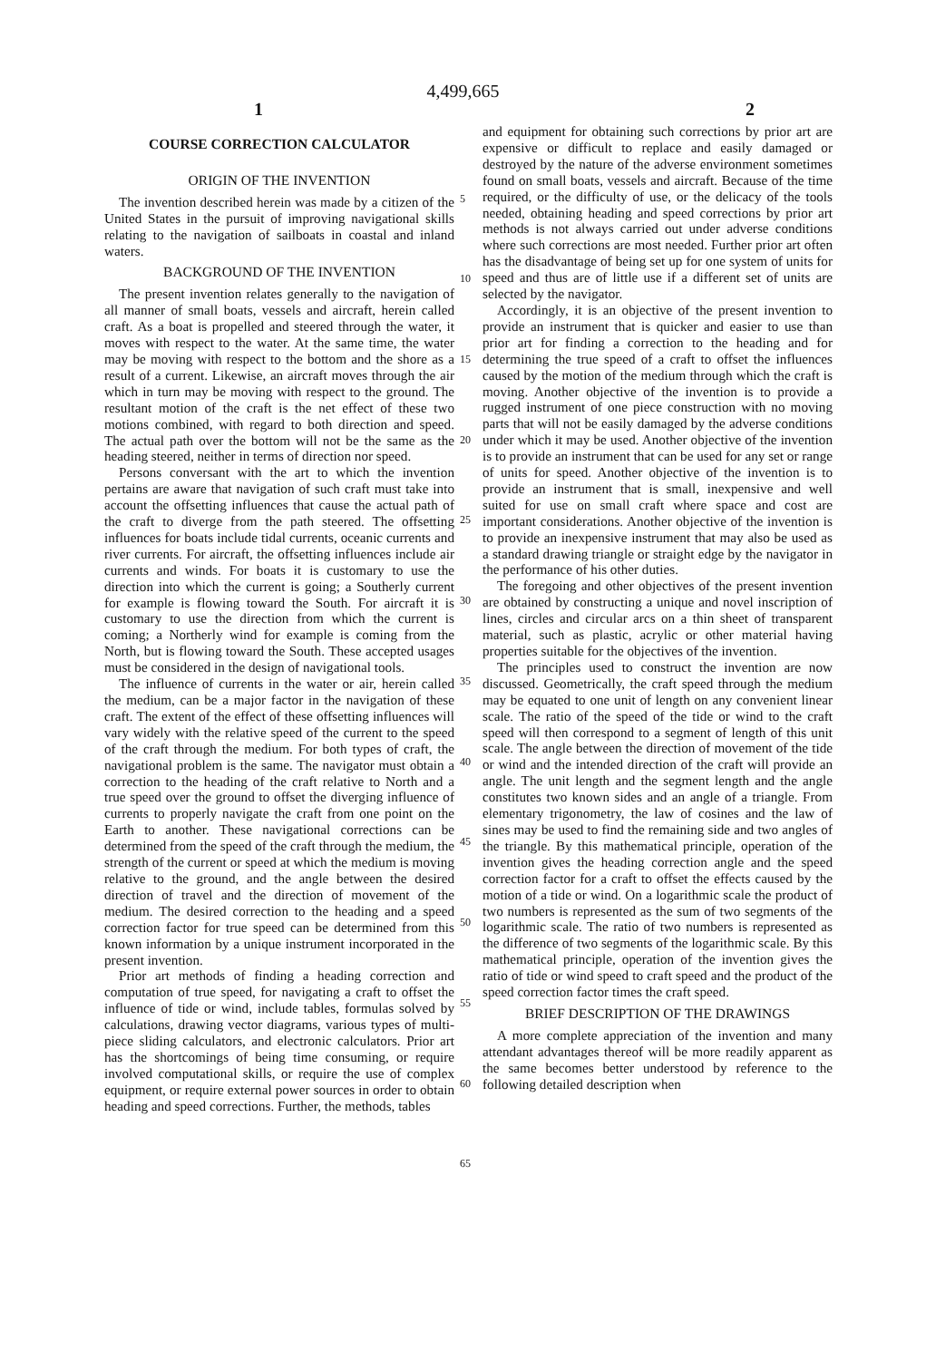4,499,665
1 2
COURSE CORRECTION CALCULATOR
ORIGIN OF THE INVENTION
The invention described herein was made by a citizen of the United States in the pursuit of improving navigational skills relating to the navigation of sailboats in coastal and inland waters.
BACKGROUND OF THE INVENTION
The present invention relates generally to the navigation of all manner of small boats, vessels and aircraft, herein called craft. As a boat is propelled and steered through the water, it moves with respect to the water. At the same time, the water may be moving with respect to the bottom and the shore as a result of a current. Likewise, an aircraft moves through the air which in turn may be moving with respect to the ground. The resultant motion of the craft is the net effect of these two motions combined, with regard to both direction and speed. The actual path over the bottom will not be the same as the heading steered, neither in terms of direction nor speed.
Persons conversant with the art to which the invention pertains are aware that navigation of such craft must take into account the offsetting influences that cause the actual path of the craft to diverge from the path steered. The offsetting influences for boats include tidal currents, oceanic currents and river currents. For aircraft, the offsetting influences include air currents and winds. For boats it is customary to use the direction into which the current is going; a Southerly current for example is flowing toward the South. For aircraft it is customary to use the direction from which the current is coming; a Northerly wind for example is coming from the North, but is flowing toward the South. These accepted usages must be considered in the design of navigational tools.
The influence of currents in the water or air, herein called the medium, can be a major factor in the navigation of these craft. The extent of the effect of these offsetting influences will vary widely with the relative speed of the current to the speed of the craft through the medium. For both types of craft, the navigational problem is the same. The navigator must obtain a correction to the heading of the craft relative to North and a true speed over the ground to offset the diverging influence of currents to properly navigate the craft from one point on the Earth to another. These navigational corrections can be determined from the speed of the craft through the medium, the strength of the current or speed at which the medium is moving relative to the ground, and the angle between the desired direction of travel and the direction of movement of the medium. The desired correction to the heading and a speed correction factor for true speed can be determined from this known information by a unique instrument incorporated in the present invention.
Prior art methods of finding a heading correction and computation of true speed, for navigating a craft to offset the influence of tide or wind, include tables, formulas solved by calculations, drawing vector diagrams, various types of multi-piece sliding calculators, and electronic calculators. Prior art has the shortcomings of being time consuming, or require involved computational skills, or require the use of complex equipment, or require external power sources in order to obtain heading and speed corrections. Further, the methods, tables
5
10
15
20
25
30
35
40
45
50
55
60
65
and equipment for obtaining such corrections by prior art are expensive or difficult to replace and easily damaged or destroyed by the nature of the adverse environment sometimes found on small boats, vessels and aircraft. Because of the time required, or the difficulty of use, or the delicacy of the tools needed, obtaining heading and speed corrections by prior art methods is not always carried out under adverse conditions where such corrections are most needed. Further prior art often has the disadvantage of being set up for one system of units for speed and thus are of little use if a different set of units are selected by the navigator.
Accordingly, it is an objective of the present invention to provide an instrument that is quicker and easier to use than prior art for finding a correction to the heading and for determining the true speed of a craft to offset the influences caused by the motion of the medium through which the craft is moving. Another objective of the invention is to provide a rugged instrument of one piece construction with no moving parts that will not be easily damaged by the adverse conditions under which it may be used. Another objective of the invention is to provide an instrument that can be used for any set or range of units for speed. Another objective of the invention is to provide an instrument that is small, inexpensive and well suited for use on small craft where space and cost are important considerations. Another objective of the invention is to provide an inexpensive instrument that may also be used as a standard drawing triangle or straight edge by the navigator in the performance of his other duties.
The foregoing and other objectives of the present invention are obtained by constructing a unique and novel inscription of lines, circles and circular arcs on a thin sheet of transparent material, such as plastic, acrylic or other material having properties suitable for the objectives of the invention.
The principles used to construct the invention are now discussed. Geometrically, the craft speed through the medium may be equated to one unit of length on any convenient linear scale. The ratio of the speed of the tide or wind to the craft speed will then correspond to a segment of length of this unit scale. The angle between the direction of movement of the tide or wind and the intended direction of the craft will provide an angle. The unit length and the segment length and the angle constitutes two known sides and an angle of a triangle. From elementary trigonometry, the law of cosines and the law of sines may be used to find the remaining side and two angles of the triangle. By this mathematical principle, operation of the invention gives the heading correction angle and the speed correction factor for a craft to offset the effects caused by the motion of a tide or wind. On a logarithmic scale the product of two numbers is represented as the sum of two segments of the logarithmic scale. The ratio of two numbers is represented as the difference of two segments of the logarithmic scale. By this mathematical principle, operation of the invention gives the ratio of tide or wind speed to craft speed and the product of the speed correction factor times the craft speed.
BRIEF DESCRIPTION OF THE DRAWINGS
A more complete appreciation of the invention and many attendant advantages thereof will be more readily apparent as the same becomes better understood by reference to the following detailed description when